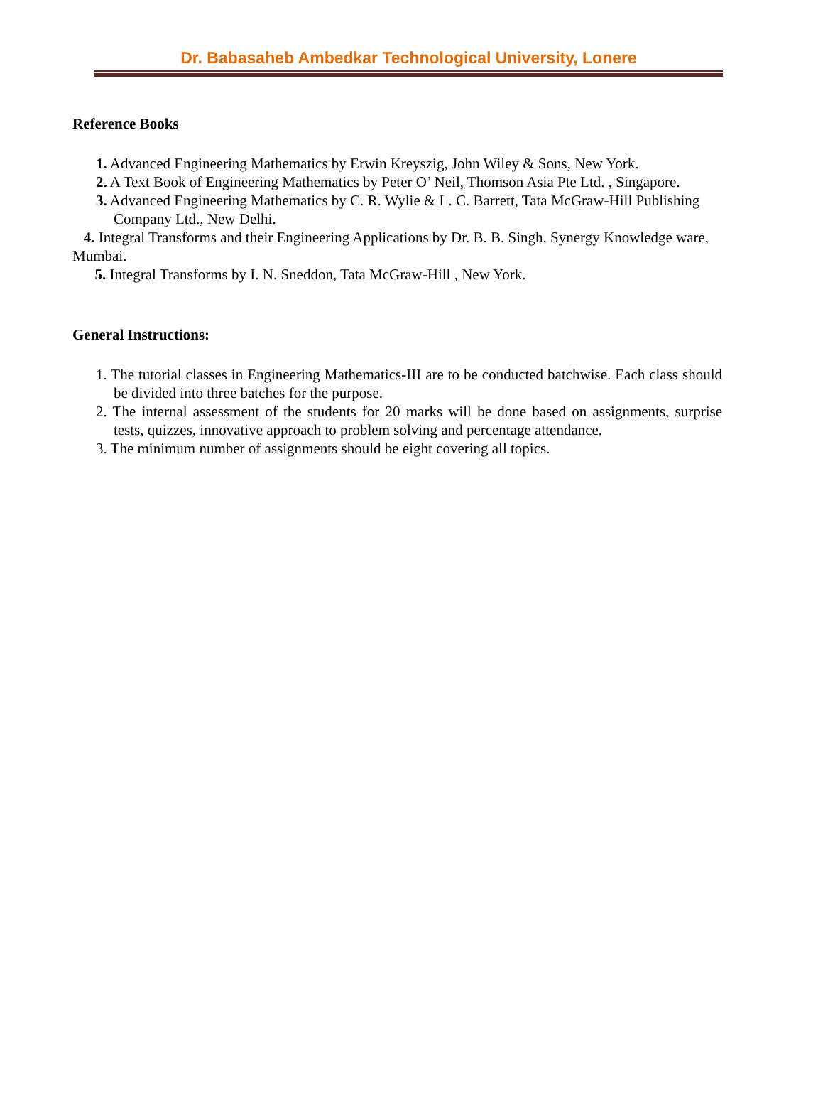Dr. Babasaheb Ambedkar Technological University, Lonere
Reference Books
1. Advanced Engineering Mathematics by Erwin Kreyszig, John Wiley & Sons, New York.
2. A Text Book of Engineering Mathematics by Peter O’ Neil, Thomson Asia Pte Ltd. , Singapore.
3. Advanced Engineering Mathematics by C. R. Wylie & L. C. Barrett, Tata McGraw-Hill Publishing Company Ltd., New Delhi.
4. Integral Transforms and their Engineering Applications by Dr. B. B. Singh, Synergy Knowledge ware, Mumbai.
5. Integral Transforms by I. N. Sneddon, Tata McGraw-Hill , New York.
General Instructions:
1. The tutorial classes in Engineering Mathematics-III are to be conducted batchwise. Each class should be divided into three batches for the purpose.
2. The internal assessment of the students for 20 marks will be done based on assignments, surprise tests, quizzes, innovative approach to problem solving and percentage attendance.
3. The minimum number of assignments should be eight covering all topics.